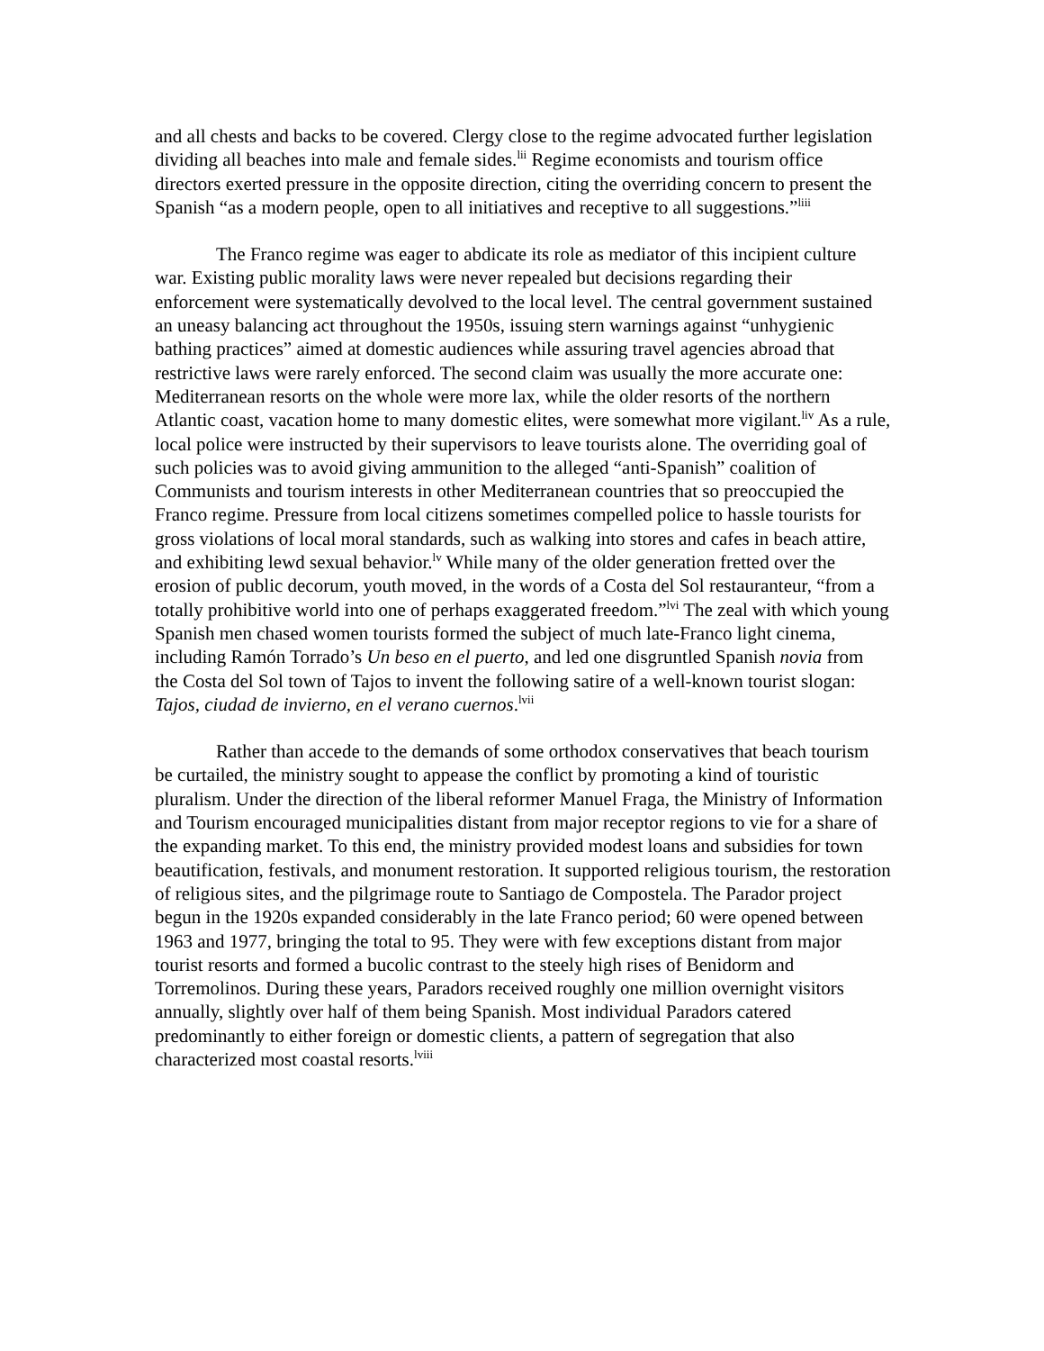and all chests and backs to be covered. Clergy close to the regime advocated further legislation dividing all beaches into male and female sides.<sup>lii</sup> Regime economists and tourism office directors exerted pressure in the opposite direction, citing the overriding concern to present the Spanish “as a modern people, open to all initiatives and receptive to all suggestions.”<sup>liii</sup>
The Franco regime was eager to abdicate its role as mediator of this incipient culture war. Existing public morality laws were never repealed but decisions regarding their enforcement were systematically devolved to the local level. The central government sustained an uneasy balancing act throughout the 1950s, issuing stern warnings against “unhygienic bathing practices” aimed at domestic audiences while assuring travel agencies abroad that restrictive laws were rarely enforced. The second claim was usually the more accurate one: Mediterranean resorts on the whole were more lax, while the older resorts of the northern Atlantic coast, vacation home to many domestic elites, were somewhat more vigilant.<sup>liv</sup> As a rule, local police were instructed by their supervisors to leave tourists alone. The overriding goal of such policies was to avoid giving ammunition to the alleged “anti-Spanish” coalition of Communists and tourism interests in other Mediterranean countries that so preoccupied the Franco regime. Pressure from local citizens sometimes compelled police to hassle tourists for gross violations of local moral standards, such as walking into stores and cafes in beach attire, and exhibiting lewd sexual behavior.<sup>lv</sup> While many of the older generation fretted over the erosion of public decorum, youth moved, in the words of a Costa del Sol restauranteur, “from a totally prohibitive world into one of perhaps exaggerated freedom.”<sup>lvi</sup> The zeal with which young Spanish men chased women tourists formed the subject of much late-Franco light cinema, including Ramón Torrado’s Un beso en el puerto, and led one disgruntled Spanish novia from the Costa del Sol town of Tajos to invent the following satire of a well-known tourist slogan: Tajos, ciudad de invierno, en el verano cuernos.<sup>lvii</sup>
Rather than accede to the demands of some orthodox conservatives that beach tourism be curtailed, the ministry sought to appease the conflict by promoting a kind of touristic pluralism. Under the direction of the liberal reformer Manuel Fraga, the Ministry of Information and Tourism encouraged municipalities distant from major receptor regions to vie for a share of the expanding market. To this end, the ministry provided modest loans and subsidies for town beautification, festivals, and monument restoration. It supported religious tourism, the restoration of religious sites, and the pilgrimage route to Santiago de Compostela. The Parador project begun in the 1920s expanded considerably in the late Franco period; 60 were opened between 1963 and 1977, bringing the total to 95. They were with few exceptions distant from major tourist resorts and formed a bucolic contrast to the steely high rises of Benidorm and Torremolinos. During these years, Paradors received roughly one million overnight visitors annually, slightly over half of them being Spanish. Most individual Paradors catered predominantly to either foreign or domestic clients, a pattern of segregation that also characterized most coastal resorts.<sup>lviii</sup>